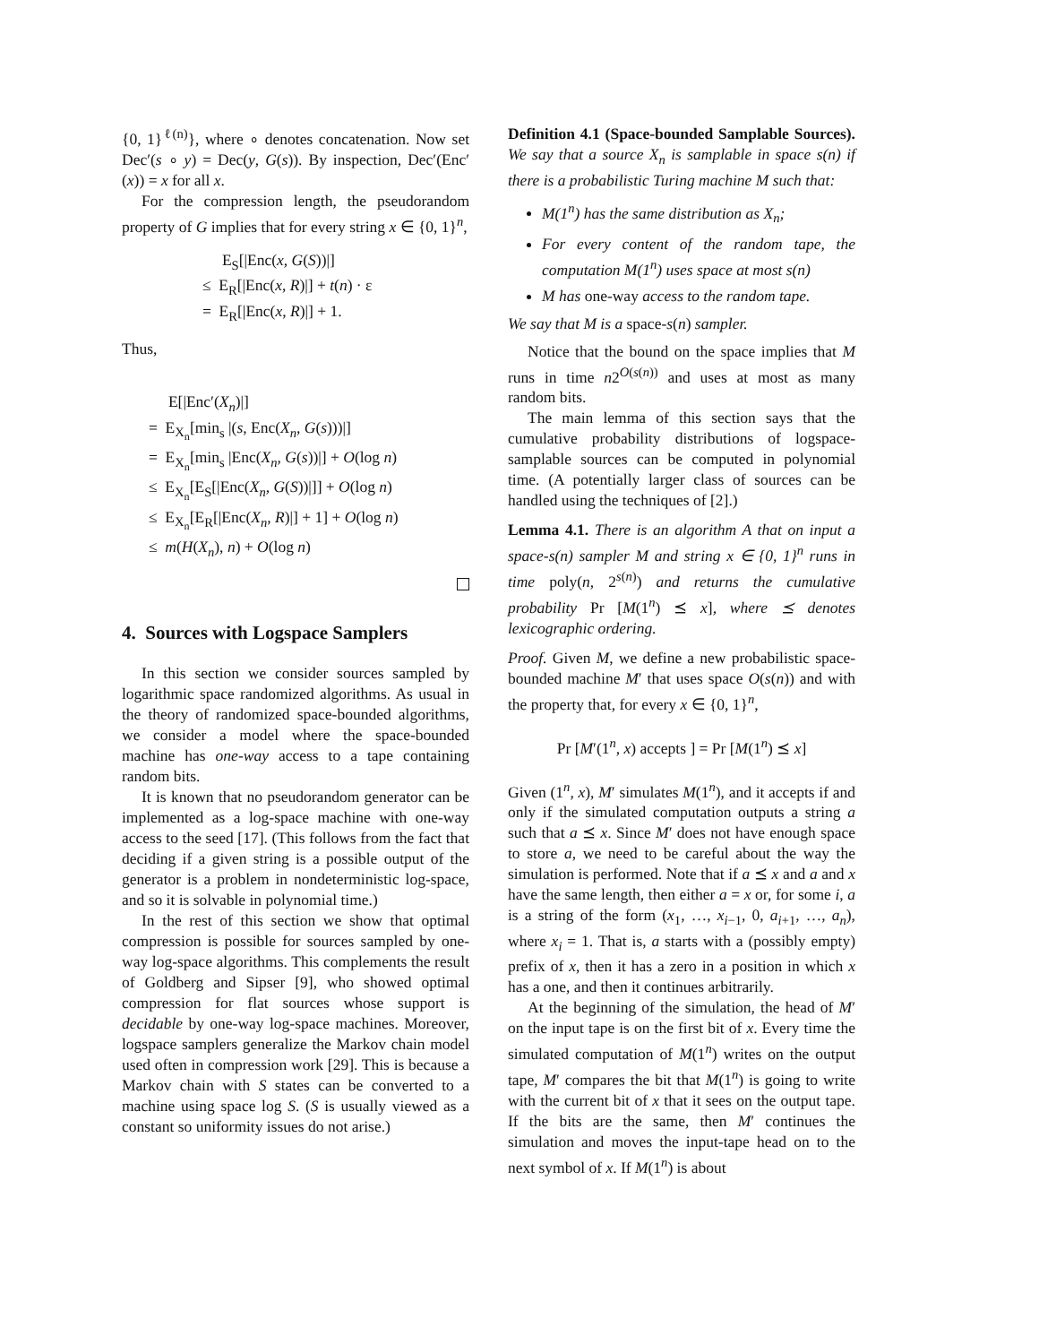{0, 1}<sup>ℓ(n)</sup>}, where ∘ denotes concatenation. Now set Dec′(s ∘ y) = Dec(y, G(s)). By inspection, Dec′(Enc′(x)) = x for all x.
For the compression length, the pseudorandom property of G implies that for every string x ∈ {0, 1}<sup>n</sup>,
E<sub>S</sub>[|Enc(x, G(S))|]
≤ E<sub>R</sub>[|Enc(x, R)|] + t(n) · ε
= E<sub>R</sub>[|Enc(x, R)|] + 1.
Thus,
E[|Enc′(X<sub>n</sub>)|]
= E<sub>X<sub>n</sub></sub>[min<sub>s</sub> |(s, Enc(X<sub>n</sub>, G(s)))|]
= E<sub>X<sub>n</sub></sub>[min<sub>s</sub> |Enc(X<sub>n</sub>, G(s))|] + O(log n)
≤ E<sub>X<sub>n</sub></sub>[E<sub>S</sub>[|Enc(X<sub>n</sub>, G(S))|]] + O(log n)
≤ E<sub>X<sub>n</sub></sub>[E<sub>R</sub>[|Enc(X<sub>n</sub>, R)|] + 1] + O(log n)
≤ m(H(X<sub>n</sub>), n) + O(log n)
4. Sources with Logspace Samplers
In this section we consider sources sampled by logarithmic space randomized algorithms. As usual in the theory of randomized space-bounded algorithms, we consider a model where the space-bounded machine has one-way access to a tape containing random bits.
It is known that no pseudorandom generator can be implemented as a log-space machine with one-way access to the seed [17]. (This follows from the fact that deciding if a given string is a possible output of the generator is a problem in nondeterministic log-space, and so it is solvable in polynomial time.)
In the rest of this section we show that optimal compression is possible for sources sampled by one-way log-space algorithms. This complements the result of Goldberg and Sipser [9], who showed optimal compression for flat sources whose support is decidable by one-way log-space machines. Moreover, logspace samplers generalize the Markov chain model used often in compression work [29]. This is because a Markov chain with S states can be converted to a machine using space log S. (S is usually viewed as a constant so uniformity issues do not arise.)
Definition 4.1 (Space-bounded Samplable Sources). We say that a source X<sub>n</sub> is samplable in space s(n) if there is a probabilistic Turing machine M such that:
M(1<sup>n</sup>) has the same distribution as X<sub>n</sub>;
For every content of the random tape, the computation M(1<sup>n</sup>) uses space at most s(n)
M has one-way access to the random tape.
We say that M is a space-s(n) sampler.
Notice that the bound on the space implies that M runs in time n2<sup>O(s(n))</sup> and uses at most as many random bits.
The main lemma of this section says that the cumulative probability distributions of logspace-samplable sources can be computed in polynomial time. (A potentially larger class of sources can be handled using the techniques of [2].)
Lemma 4.1. There is an algorithm A that on input a space-s(n) sampler M and string x ∈ {0, 1}<sup>n</sup> runs in time poly(n, 2<sup>s(n)</sup>) and returns the cumulative probability Pr [M(1<sup>n</sup>) ⪯ x], where ⪯ denotes lexicographic ordering.
Proof. Given M, we define a new probabilistic space-bounded machine M′ that uses space O(s(n)) and with the property that, for every x ∈ {0, 1}<sup>n</sup>,
Pr [M′(1<sup>n</sup>, x) accepts ] = Pr [M(1<sup>n</sup>) ⪯ x]
Given (1<sup>n</sup>, x), M′ simulates M(1<sup>n</sup>), and it accepts if and only if the simulated computation outputs a string a such that a ⪯ x. Since M′ does not have enough space to store a, we need to be careful about the way the simulation is performed. Note that if a ⪯ x and a and x have the same length, then either a = x or, for some i, a is a string of the form (x<sub>1</sub>, …, x<sub>i−1</sub>, 0, a<sub>i+1</sub>, …, a<sub>n</sub>), where x<sub>i</sub> = 1. That is, a starts with a (possibly empty) prefix of x, then it has a zero in a position in which x has a one, and then it continues arbitrarily.
At the beginning of the simulation, the head of M′ on the input tape is on the first bit of x. Every time the simulated computation of M(1<sup>n</sup>) writes on the output tape, M′ compares the bit that M(1<sup>n</sup>) is going to write with the current bit of x that it sees on the output tape. If the bits are the same, then M′ continues the simulation and moves the input-tape head on to the next symbol of x. If M(1<sup>n</sup>) is about